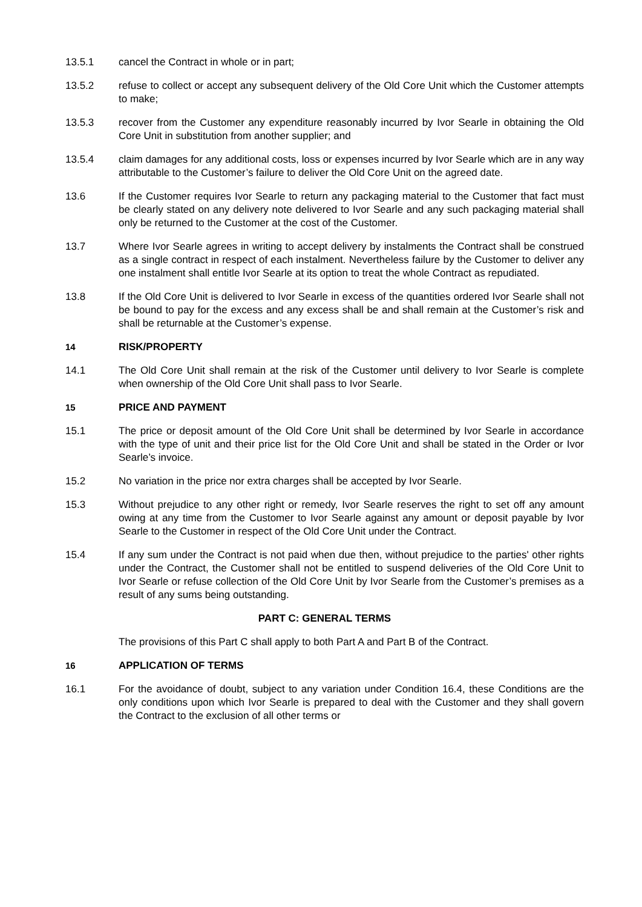13.5.1 cancel the Contract in whole or in part;
13.5.2 refuse to collect or accept any subsequent delivery of the Old Core Unit which the Customer attempts to make;
13.5.3 recover from the Customer any expenditure reasonably incurred by Ivor Searle in obtaining the Old Core Unit in substitution from another supplier; and
13.5.4 claim damages for any additional costs, loss or expenses incurred by Ivor Searle which are in any way attributable to the Customer’s failure to deliver the Old Core Unit on the agreed date.
13.6 If the Customer requires Ivor Searle to return any packaging material to the Customer that fact must be clearly stated on any delivery note delivered to Ivor Searle and any such packaging material shall only be returned to the Customer at the cost of the Customer.
13.7 Where Ivor Searle agrees in writing to accept delivery by instalments the Contract shall be construed as a single contract in respect of each instalment. Nevertheless failure by the Customer to deliver any one instalment shall entitle Ivor Searle at its option to treat the whole Contract as repudiated.
13.8 If the Old Core Unit is delivered to Ivor Searle in excess of the quantities ordered Ivor Searle shall not be bound to pay for the excess and any excess shall be and shall remain at the Customer’s risk and shall be returnable at the Customer’s expense.
14 RISK/PROPERTY
14.1 The Old Core Unit shall remain at the risk of the Customer until delivery to Ivor Searle is complete when ownership of the Old Core Unit shall pass to Ivor Searle.
15 PRICE AND PAYMENT
15.1 The price or deposit amount of the Old Core Unit shall be determined by Ivor Searle in accordance with the type of unit and their price list for the Old Core Unit and shall be stated in the Order or Ivor Searle’s invoice.
15.2 No variation in the price nor extra charges shall be accepted by Ivor Searle.
15.3 Without prejudice to any other right or remedy, Ivor Searle reserves the right to set off any amount owing at any time from the Customer to Ivor Searle against any amount or deposit payable by Ivor Searle to the Customer in respect of the Old Core Unit under the Contract.
15.4 If any sum under the Contract is not paid when due then, without prejudice to the parties' other rights under the Contract, the Customer shall not be entitled to suspend deliveries of the Old Core Unit to Ivor Searle or refuse collection of the Old Core Unit by Ivor Searle from the Customer’s premises as a result of any sums being outstanding.
PART C: GENERAL TERMS
The provisions of this Part C shall apply to both Part A and Part B of the Contract.
16 APPLICATION OF TERMS
16.1 For the avoidance of doubt, subject to any variation under Condition 16.4, these Conditions are the only conditions upon which Ivor Searle is prepared to deal with the Customer and they shall govern the Contract to the exclusion of all other terms or